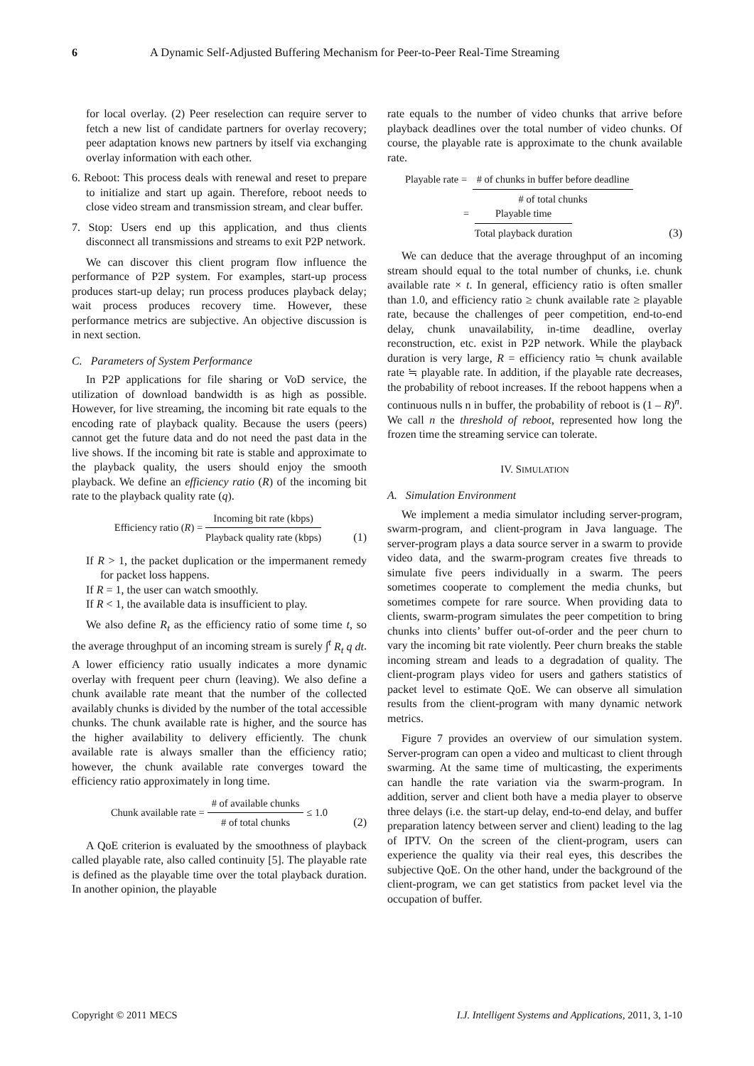6 A Dynamic Self-Adjusted Buffering Mechanism for Peer-to-Peer Real-Time Streaming
for local overlay. (2) Peer reselection can require server to fetch a new list of candidate partners for overlay recovery; peer adaptation knows new partners by itself via exchanging overlay information with each other.
6. Reboot: This process deals with renewal and reset to prepare to initialize and start up again. Therefore, reboot needs to close video stream and transmission stream, and clear buffer.
7. Stop: Users end up this application, and thus clients disconnect all transmissions and streams to exit P2P network.
We can discover this client program flow influence the performance of P2P system. For examples, start-up process produces start-up delay; run process produces playback delay; wait process produces recovery time. However, these performance metrics are subjective. An objective discussion is in next section.
C. Parameters of System Performance
In P2P applications for file sharing or VoD service, the utilization of download bandwidth is as high as possible. However, for live streaming, the incoming bit rate equals to the encoding rate of playback quality. Because the users (peers) cannot get the future data and do not need the past data in the live shows. If the incoming bit rate is stable and approximate to the playback quality, the users should enjoy the smooth playback. We define an efficiency ratio (R) of the incoming bit rate to the playback quality rate (q).
Efficiency ratio (R) = Incoming bit rate (kbps) Playback quality rate (kbps)
(1)
If R > 1, the packet duplication or the impermanent remedy for packet loss happens.
If R = 1, the user can watch smoothly.
If R < 1, the available data is insufficient to play.
We also define R<sub>t</sub> as the efficiency ratio of some time t, so the average throughput of an incoming stream is surely ∫<sup>t</sup> R<sub>t</sub> q dt. A lower efficiency ratio usually indicates a more dynamic overlay with frequent peer churn (leaving). We also define a chunk available rate meant that the number of the collected availably chunks is divided by the number of the total accessible chunks. The chunk available rate is higher, and the source has the higher availability to delivery efficiently. The chunk available rate is always smaller than the efficiency ratio; however, the chunk available rate converges toward the efficiency ratio approximately in long time.
Chunk available rate = # of available chunks # of total chunks ≤ 1.0
(2)
A QoE criterion is evaluated by the smoothness of playback called playable rate, also called continuity [5]. The playable rate is defined as the playable time over the total playback duration. In another opinion, the playable
rate equals to the number of video chunks that arrive before playback deadlines over the total number of video chunks. Of course, the playable rate is approximate to the chunk available rate.
Playable rate = # of chunks in buffer before deadline # of total chunks
= Playable time Total playback duration
(3)
We can deduce that the average throughput of an incoming stream should equal to the total number of chunks, i.e. chunk available rate × t. In general, efficiency ratio is often smaller than 1.0, and efficiency ratio ≥ chunk available rate ≥ playable rate, because the challenges of peer competition, end-to-end delay, chunk unavailability, in-time deadline, overlay reconstruction, etc. exist in P2P network. While the playback duration is very large, R = efficiency ratio ≒ chunk available rate ≒ playable rate. In addition, if the playable rate decreases, the probability of reboot increases. If the reboot happens when a continuous nulls n in buffer, the probability of reboot is (1 – R)<sup>n</sup>. We call n the threshold of reboot, represented how long the frozen time the streaming service can tolerate.
IV. SIMULATION
A. Simulation Environment
We implement a media simulator including server-program, swarm-program, and client-program in Java language. The server-program plays a data source server in a swarm to provide video data, and the swarm-program creates five threads to simulate five peers individually in a swarm. The peers sometimes cooperate to complement the media chunks, but sometimes compete for rare source. When providing data to clients, swarm-program simulates the peer competition to bring chunks into clients’ buffer out-of-order and the peer churn to vary the incoming bit rate violently. Peer churn breaks the stable incoming stream and leads to a degradation of quality. The client-program plays video for users and gathers statistics of packet level to estimate QoE. We can observe all simulation results from the client-program with many dynamic network metrics.
Figure 7 provides an overview of our simulation system. Server-program can open a video and multicast to client through swarming. At the same time of multicasting, the experiments can handle the rate variation via the swarm-program. In addition, server and client both have a media player to observe three delays (i.e. the start-up delay, end-to-end delay, and buffer preparation latency between server and client) leading to the lag of IPTV. On the screen of the client-program, users can experience the quality via their real eyes, this describes the subjective QoE. On the other hand, under the background of the client-program, we can get statistics from packet level via the occupation of buffer.
Copyright © 2011 MECS I.J. Intelligent Systems and Applications, 2011, 3, 1-10